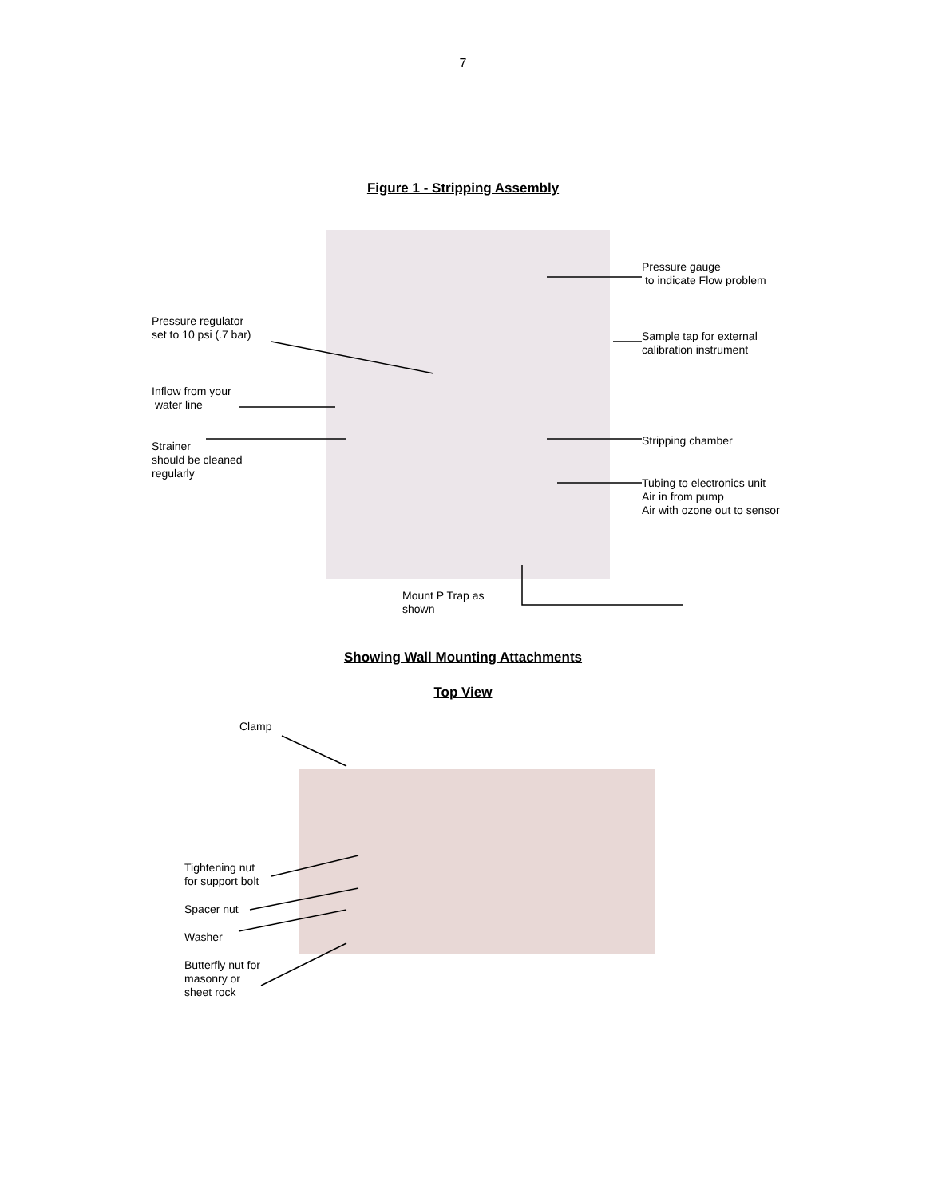7
Figure 1 - Stripping Assembly
Pressure gauge
to indicate Flow problem
Pressure regulator
set to 10 psi (.7 bar)
Sample tap for external
calibration instrument
Inflow from your
water line
Stripping chamber
Strainer
should be cleaned
regularly
Tubing to electronics unit
Air in from pump
Air with ozone out to sensor
Mount P Trap as
shown
Showing Wall Mounting Attachments
Top View
Clamp
Tightening nut
for support bolt
Spacer nut
Washer
Butterfly nut for
masonry or
sheet rock